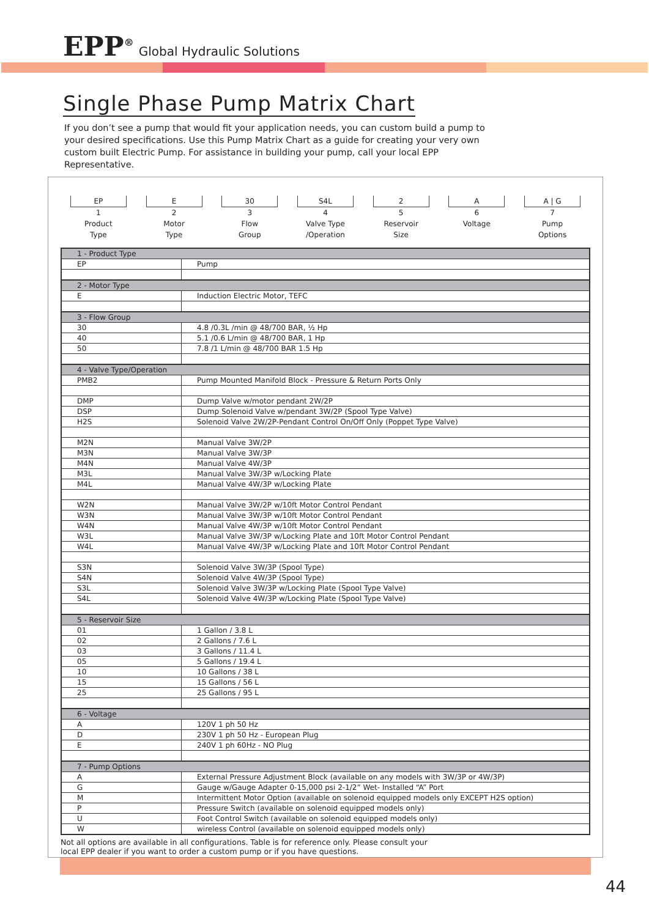EPP<sup>®</sup> Global Hydraulic Solutions
Single Phase Pump Matrix Chart
If you don’t see a pump that would fit your application needs, you can custom build a pump to your desired specifications. Use this Pump Matrix Chart as a guide for creating your very own custom built Electric Pump. For assistance in building your pump, call your local EPP Representative.
EP
1
Product
Type
E
2
Motor
Type
30
3
Flow
Group
S4L
4
Valve Type
/Operation
2
5
Reservoir
Size
A
6
Voltage
A | G
7
Pump
Options
| 1 - Product Type | |
| EP | Pump |
| 2 - Motor Type | |
| E | Induction Electric Motor, TEFC |
| 3 - Flow Group | |
| 30 | 4.8 /0.3L /min @ 48/700 BAR, ½ Hp |
| 40 | 5.1 /0.6 L/min @ 48/700 BAR, 1 Hp |
| 50 | 7.8 /1 L/min @ 48/700 BAR 1.5 Hp |
| 4 - Valve Type/Operation | |
| PMB2 | Pump Mounted Manifold Block - Pressure & Return Ports Only |
| DMP | Dump Valve w/motor pendant 2W/2P |
| DSP | Dump Solenoid Valve w/pendant 3W/2P (Spool Type Valve) |
| H2S | Solenoid Valve 2W/2P-Pendant Control On/Off Only (Poppet Type Valve) |
| M2N | Manual Valve 3W/2P |
| M3N | Manual Valve 3W/3P |
| M4N | Manual Valve 4W/3P |
| M3L | Manual Valve 3W/3P w/Locking Plate |
| M4L | Manual Valve 4W/3P w/Locking Plate |
| W2N | Manual Valve 3W/2P w/10ft Motor Control Pendant |
| W3N | Manual Valve 3W/3P w/10ft Motor Control Pendant |
| W4N | Manual Valve 4W/3P w/10ft Motor Control Pendant |
| W3L | Manual Valve 3W/3P w/Locking Plate and 10ft Motor Control Pendant |
| W4L | Manual Valve 4W/3P w/Locking Plate and 10ft Motor Control Pendant |
| S3N | Solenoid Valve 3W/3P (Spool Type) |
| S4N | Solenoid Valve 4W/3P (Spool Type) |
| S3L | Solenoid Valve 3W/3P w/Locking Plate (Spool Type Valve) |
| S4L | Solenoid Valve 4W/3P w/Locking Plate (Spool Type Valve) |
| 5 - Reservoir Size | |
| 01 | 1 Gallon / 3.8 L |
| 02 | 2 Gallons / 7.6 L |
| 03 | 3 Gallons / 11.4 L |
| 05 | 5 Gallons / 19.4 L |
| 10 | 10 Gallons / 38 L |
| 15 | 15 Gallons / 56 L |
| 25 | 25 Gallons / 95 L |
| 6 - Voltage | |
| A | 120V 1 ph 50 Hz |
| D | 230V 1 ph 50 Hz - European Plug |
| E | 240V 1 ph 60Hz - NO Plug |
| 7 - Pump Options | |
| A | External Pressure Adjustment Block (available on any models with 3W/3P or 4W/3P) |
| G | Gauge w/Gauge Adapter 0-15,000 psi 2-1/2” Wet- Installed “A” Port |
| M | Intermittent Motor Option (available on solenoid equipped models only EXCEPT H2S option) |
| P | Pressure Switch (available on solenoid equipped models only) |
| U | Foot Control Switch (available on solenoid equipped models only) |
| W | wireless Control (available on solenoid equipped models only) |
Not all options are available in all configurations. Table is for reference only. Please consult your
local EPP dealer if you want to order a custom pump or if you have questions.
44